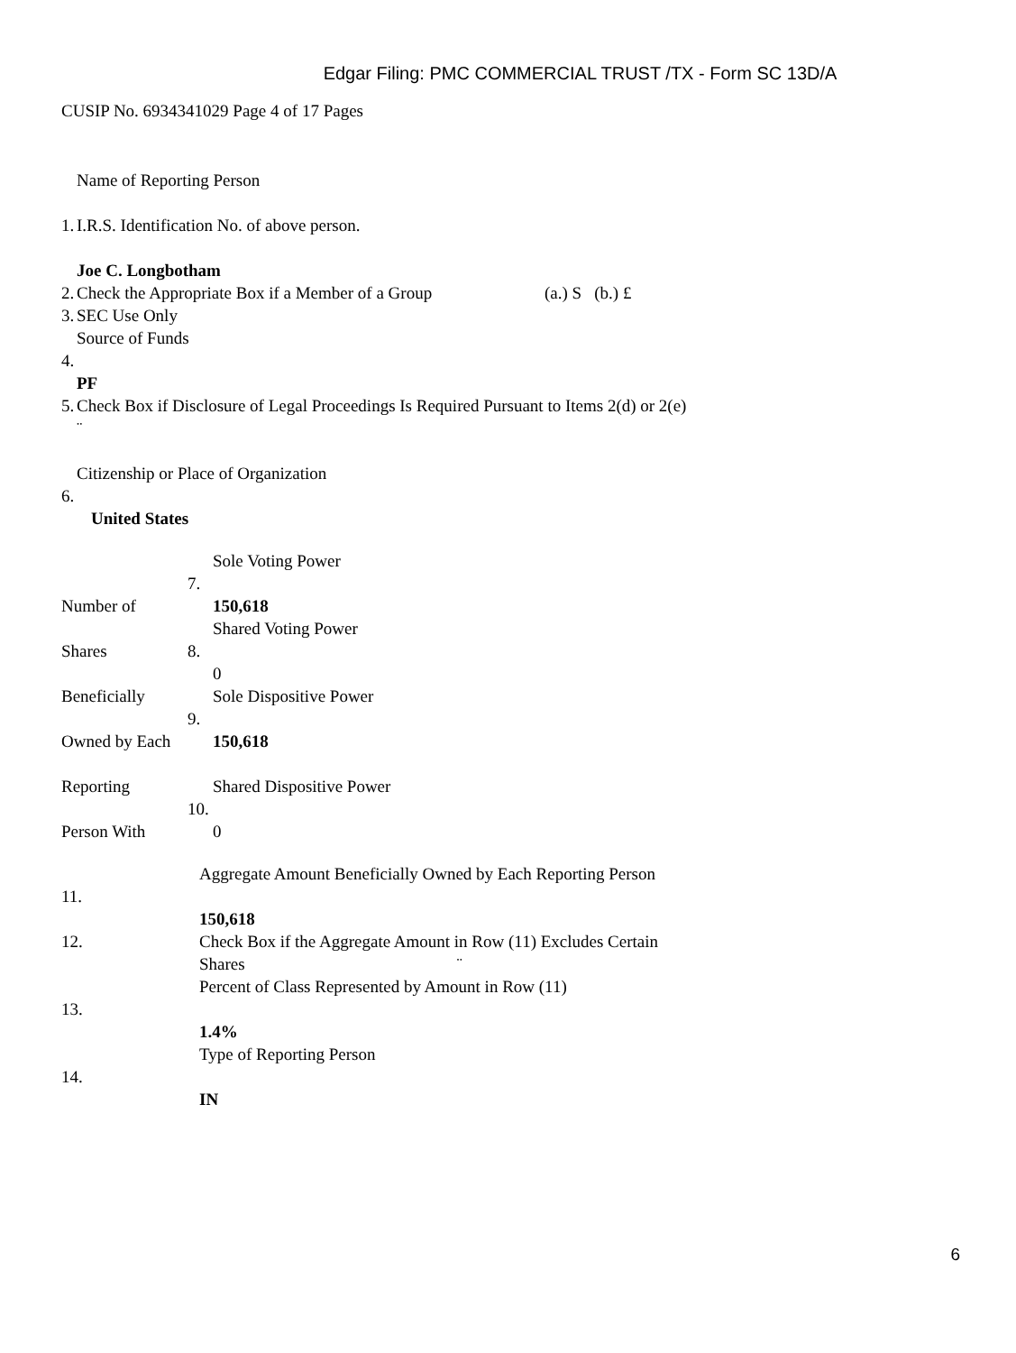Edgar Filing: PMC COMMERCIAL TRUST /TX - Form SC 13D/A
CUSIP No. 6934341029 Page 4 of 17 Pages
| | Name of Reporting Person |
| 1. | I.R.S. Identification No. of above person. |
| | Joe C. Longbotham |
| 2. | Check the Appropriate Box if a Member of a Group (a.) S (b.) £ |
| 3. | SEC Use Only |
| | Source of Funds |
| 4. | |
| | PF |
| 5. | Check Box if Disclosure of Legal Proceedings Is Required Pursuant to Items 2(d) or 2(e) ¨ |
| | Citizenship or Place of Organization |
| 6. | |
| | United States |
| | | Sole Voting Power |
| | 7. | |
| Number of | | 150,618 |
| | | Shared Voting Power |
| Shares | 8. | |
| | | 0 |
| Beneficially | | Sole Dispositive Power |
| | 9. | |
| Owned by Each | | 150,618 |
| Reporting | | Shared Dispositive Power |
| | 10. | |
| Person With | | 0 |
| | Aggregate Amount Beneficially Owned by Each Reporting Person |
| 11. | |
| | 150,618 |
| 12. | Check Box if the Aggregate Amount in Row (11) Excludes Certain Shares ¨ |
| | Percent of Class Represented by Amount in Row (11) |
| 13. | |
| | 1.4% |
| | Type of Reporting Person |
| 14. | |
| | IN |
6